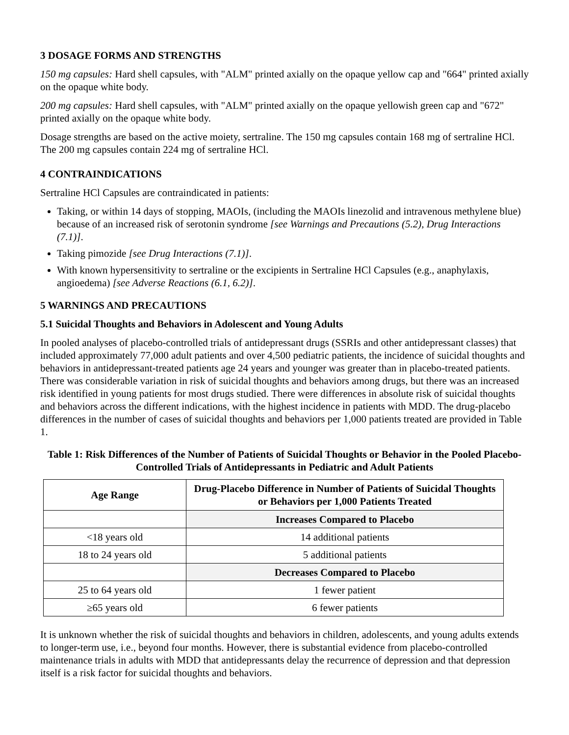3 DOSAGE FORMS AND STRENGTHS
150 mg capsules: Hard shell capsules, with "ALM" printed axially on the opaque yellow cap and "664" printed axially on the opaque white body.
200 mg capsules: Hard shell capsules, with "ALM" printed axially on the opaque yellowish green cap and "672" printed axially on the opaque white body.
Dosage strengths are based on the active moiety, sertraline. The 150 mg capsules contain 168 mg of sertraline HCl. The 200 mg capsules contain 224 mg of sertraline HCl.
4 CONTRAINDICATIONS
Sertraline HCl Capsules are contraindicated in patients:
Taking, or within 14 days of stopping, MAOIs, (including the MAOIs linezolid and intravenous methylene blue) because of an increased risk of serotonin syndrome [see Warnings and Precautions (5.2), Drug Interactions (7.1)].
Taking pimozide [see Drug Interactions (7.1)].
With known hypersensitivity to sertraline or the excipients in Sertraline HCl Capsules (e.g., anaphylaxis, angioedema) [see Adverse Reactions (6.1, 6.2)].
5 WARNINGS AND PRECAUTIONS
5.1 Suicidal Thoughts and Behaviors in Adolescent and Young Adults
In pooled analyses of placebo-controlled trials of antidepressant drugs (SSRIs and other antidepressant classes) that included approximately 77,000 adult patients and over 4,500 pediatric patients, the incidence of suicidal thoughts and behaviors in antidepressant-treated patients age 24 years and younger was greater than in placebo-treated patients. There was considerable variation in risk of suicidal thoughts and behaviors among drugs, but there was an increased risk identified in young patients for most drugs studied. There were differences in absolute risk of suicidal thoughts and behaviors across the different indications, with the highest incidence in patients with MDD. The drug-placebo differences in the number of cases of suicidal thoughts and behaviors per 1,000 patients treated are provided in Table 1.
Table 1: Risk Differences of the Number of Patients of Suicidal Thoughts or Behavior in the Pooled Placebo-Controlled Trials of Antidepressants in Pediatric and Adult Patients
| Age Range | Drug-Placebo Difference in Number of Patients of Suicidal Thoughts or Behaviors per 1,000 Patients Treated |
| --- | --- |
| | Increases Compared to Placebo |
| <18 years old | 14 additional patients |
| 18 to 24 years old | 5 additional patients |
| | Decreases Compared to Placebo |
| 25 to 64 years old | 1 fewer patient |
| ≥65 years old | 6 fewer patients |
It is unknown whether the risk of suicidal thoughts and behaviors in children, adolescents, and young adults extends to longer-term use, i.e., beyond four months. However, there is substantial evidence from placebo-controlled maintenance trials in adults with MDD that antidepressants delay the recurrence of depression and that depression itself is a risk factor for suicidal thoughts and behaviors.